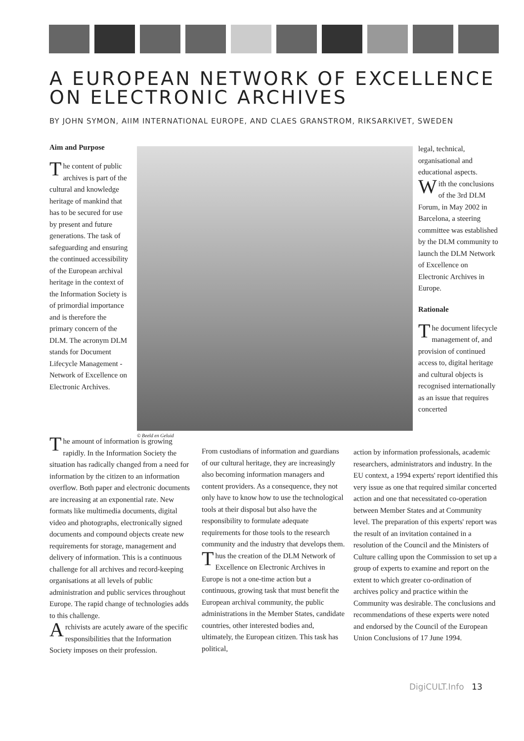A EUROPEAN NETWORK OF EXCELLENCE
ON ELECTRONIC ARCHIVES
BY JOHN SYMON, AIIM INTERNATIONAL EUROPE, AND CLAES GRANSTROM, RIKSARKIVET, SWEDEN
Aim and Purpose
The content of public archives is part of the cultural and knowledge heritage of mankind that has to be secured for use by present and future generations. The task of safeguarding and ensuring the continued accessibility of the European archival heritage in the context of the Information Society is of primordial importance and is therefore the primary concern of the DLM. The acronym DLM stands for Document Lifecycle Management - Network of Excellence on Electronic Archives.
© Beeld en Geluid
legal, technical, organisational and educational aspects.
With the conclusions of the 3rd DLM Forum, in May 2002 in Barcelona, a steering committee was established by the DLM community to launch the DLM Network of Excellence on Electronic Archives in Europe.
Rationale
The document lifecycle management of, and provision of continued access to, digital heritage and cultural objects is recognised internationally as an issue that requires concerted
The amount of information is growing rapidly. In the Information Society the situation has radically changed from a need for information by the citizen to an information overflow. Both paper and electronic documents are increasing at an exponential rate. New formats like multimedia documents, digital video and photographs, electronically signed documents and compound objects create new requirements for storage, management and delivery of information. This is a continuous challenge for all archives and record-keeping organisations at all levels of public administration and public services throughout Europe. The rapid change of technologies adds to this challenge.
Archivists are acutely aware of the specific responsibilities that the Information Society imposes on their profession.
From custodians of information and guardians of our cultural heritage, they are increasingly also becoming information managers and content providers. As a consequence, they not only have to know how to use the technological tools at their disposal but also have the responsibility to formulate adequate requirements for those tools to the research community and the industry that develops them.
Thus the creation of the DLM Network of Excellence on Electronic Archives in Europe is not a one-time action but a continuous, growing task that must benefit the European archival community, the public administrations in the Member States, candidate countries, other interested bodies and, ultimately, the European citizen. This task has political,
action by information professionals, academic researchers, administrators and industry. In the EU context, a 1994 experts' report identified this very issue as one that required similar concerted action and one that necessitated co-operation between Member States and at Community level. The preparation of this experts' report was the result of an invitation contained in a resolution of the Council and the Ministers of Culture calling upon the Commission to set up a group of experts to examine and report on the extent to which greater co-ordination of archives policy and practice within the Community was desirable. The conclusions and recommendations of these experts were noted and endorsed by the Council of the European Union Conclusions of 17 June 1994.
DigiCULT.Info 13